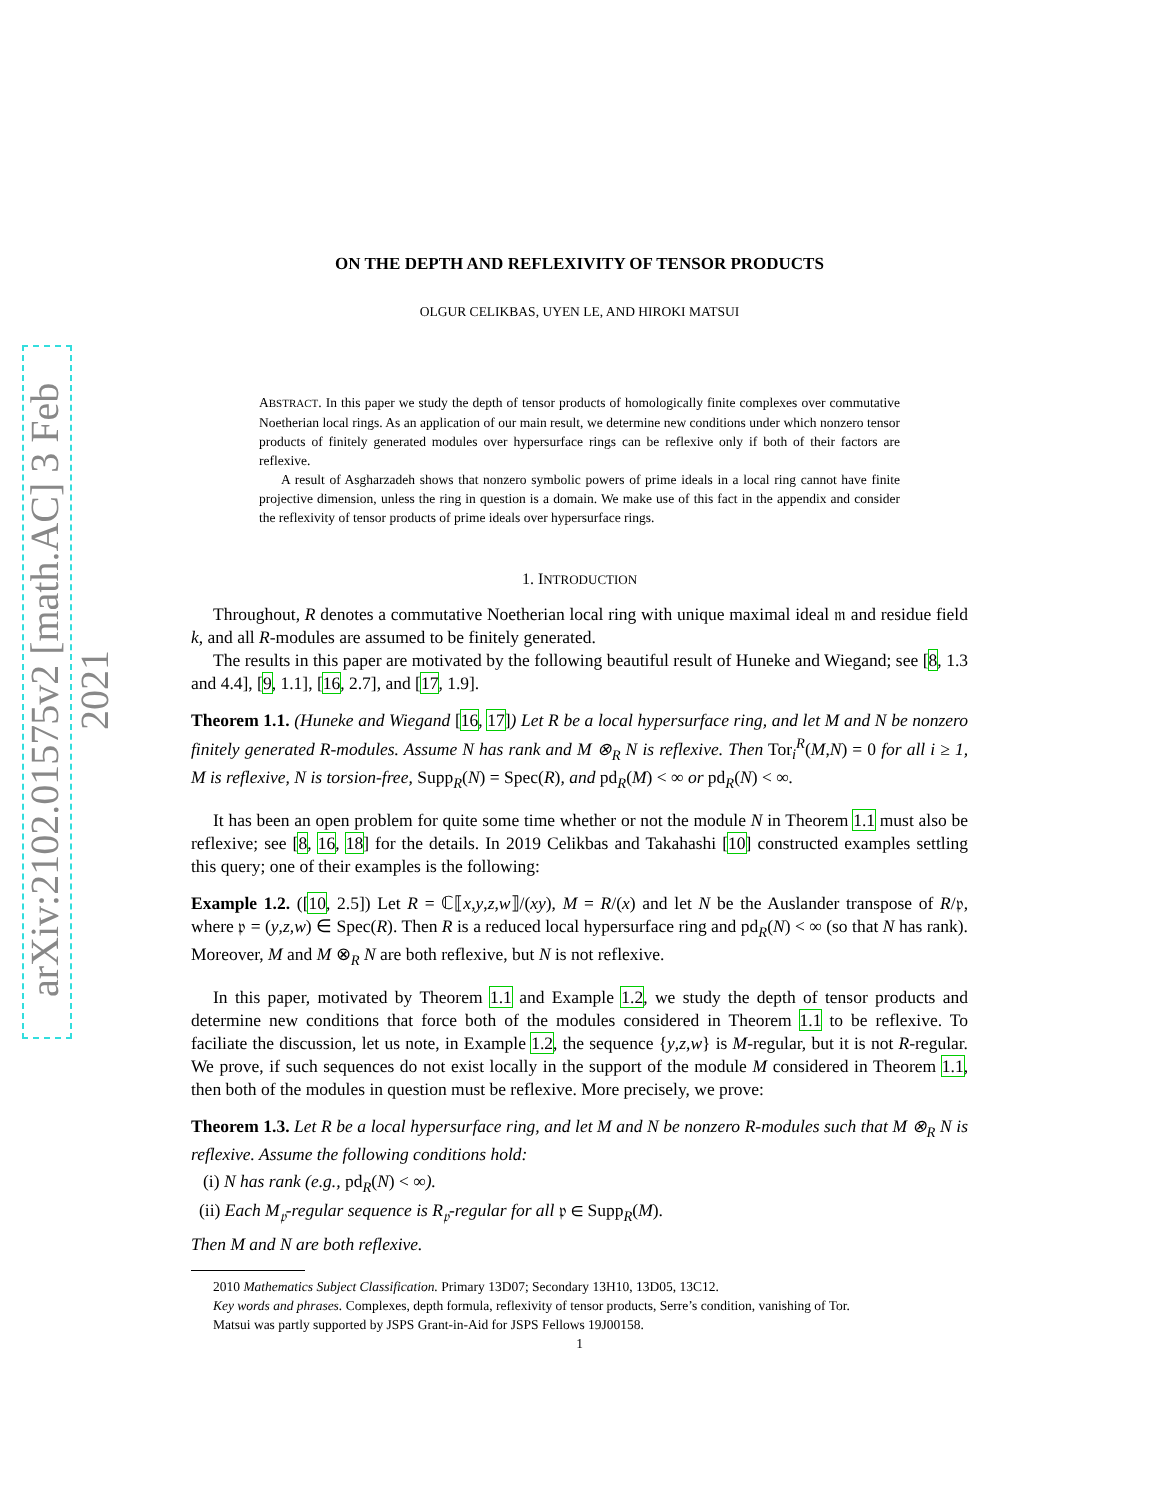arXiv:2102.01575v2 [math.AC] 3 Feb 2021
ON THE DEPTH AND REFLEXIVITY OF TENSOR PRODUCTS
OLGUR CELIKBAS, UYEN LE, AND HIROKI MATSUI
ABSTRACT. In this paper we study the depth of tensor products of homologically finite complexes over commutative Noetherian local rings. As an application of our main result, we determine new conditions under which nonzero tensor products of finitely generated modules over hypersurface rings can be reflexive only if both of their factors are reflexive.
A result of Asgharzadeh shows that nonzero symbolic powers of prime ideals in a local ring cannot have finite projective dimension, unless the ring in question is a domain. We make use of this fact in the appendix and consider the reflexivity of tensor products of prime ideals over hypersurface rings.
1. INTRODUCTION
Throughout, R denotes a commutative Noetherian local ring with unique maximal ideal 𝔪 and residue field k, and all R-modules are assumed to be finitely generated.
The results in this paper are motivated by the following beautiful result of Huneke and Wiegand; see [8, 1.3 and 4.4], [9, 1.1], [16, 2.7], and [17, 1.9].
Theorem 1.1. (Huneke and Wiegand [16, 17]) Let R be a local hypersurface ring, and let M and N be nonzero finitely generated R-modules. Assume N has rank and M ⊗<sub>R</sub> N is reflexive. Then Tor<sub>i</sub><sup>R</sup>(M,N) = 0 for all i ≥ 1, M is reflexive, N is torsion-free, Supp<sub>R</sub>(N) = Spec(R), and pd<sub>R</sub>(M) < ∞ or pd<sub>R</sub>(N) < ∞.
It has been an open problem for quite some time whether or not the module N in Theorem 1.1 must also be reflexive; see [8, 16, 18] for the details. In 2019 Celikbas and Takahashi [10] constructed examples settling this query; one of their examples is the following:
Example 1.2. ([10, 2.5]) Let R = ℂ⟦x,y,z,w⟧/(xy), M = R/(x) and let N be the Auslander transpose of R/𝔭, where 𝔭 = (y,z,w) ∈ Spec(R). Then R is a reduced local hypersurface ring and pd<sub>R</sub>(N) < ∞ (so that N has rank). Moreover, M and M ⊗<sub>R</sub> N are both reflexive, but N is not reflexive.
In this paper, motivated by Theorem 1.1 and Example 1.2, we study the depth of tensor products and determine new conditions that force both of the modules considered in Theorem 1.1 to be reflexive. To faciliate the discussion, let us note, in Example 1.2, the sequence {y,z,w} is M-regular, but it is not R-regular. We prove, if such sequences do not exist locally in the support of the module M considered in Theorem 1.1, then both of the modules in question must be reflexive. More precisely, we prove:
Theorem 1.3. Let R be a local hypersurface ring, and let M and N be nonzero R-modules such that M ⊗<sub>R</sub> N is reflexive. Assume the following conditions hold:
(i) N has rank (e.g., pd<sub>R</sub>(N) < ∞).
(ii) Each M<sub>𝔭</sub>-regular sequence is R<sub>𝔭</sub>-regular for all 𝔭 ∈ Supp<sub>R</sub>(M).
Then M and N are both reflexive.
2010 Mathematics Subject Classification. Primary 13D07; Secondary 13H10, 13D05, 13C12.
Key words and phrases. Complexes, depth formula, reflexivity of tensor products, Serre’s condition, vanishing of Tor.
Matsui was partly supported by JSPS Grant-in-Aid for JSPS Fellows 19J00158.
1